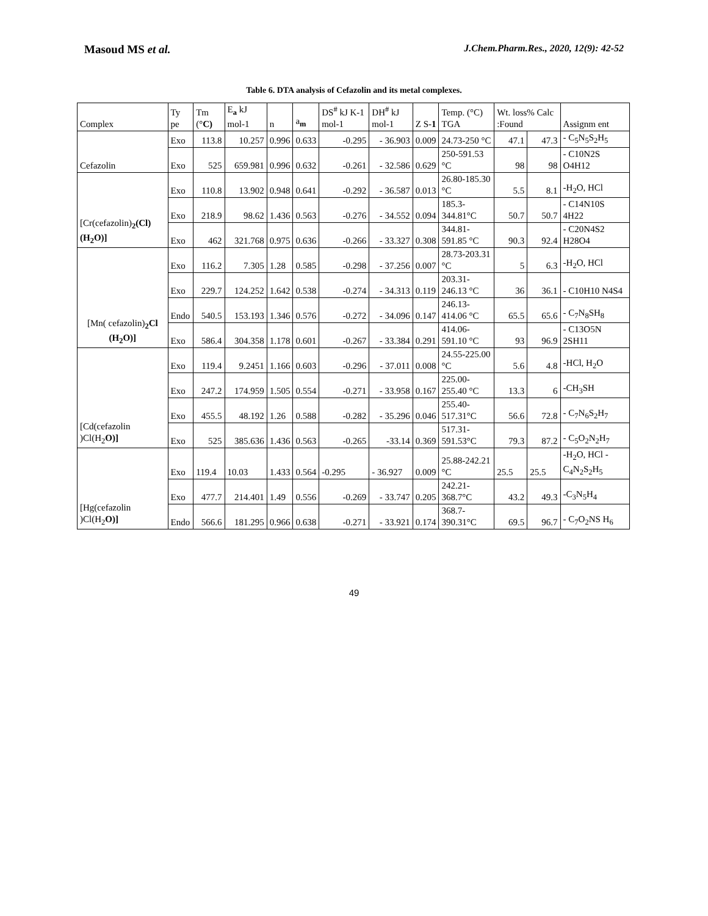Masoud MS et al. J.Chem.Pharm.Res., 2020, 12(9): 42-52
Table 6. DTA analysis of Cefazolin and its metal complexes.
| Complex | Ty pe | Tm (° C) | E<sub>a</sub> kJ mol-1 | n | a<sub>m</sub> | DS<sup>#</sup> kJ K-1 mol-1 | DH<sup>#</sup> kJ mol-1 | Z S- 1 | Temp. (°C) TGA | Wt. loss% Calc :Found | | Assignm ent |
| --- | --- | --- | --- | --- | --- | --- | --- | --- | --- | --- | --- | --- |
| Cefazolin | Exo | 113.8 | 10.257 | 0.996 | 0.633 | -0.295 | - 36.903 | 0.009 | 24.73-250 °C | 47.1 | 47.3 | - C<sub>5</sub>N<sub>5</sub>S<sub>2</sub>H<sub>5</sub> |
| | Exo | 525 | 659.981 | 0.996 | 0.632 | -0.261 | - 32.586 | 0.629 | 250-591.53 °C | 98 | 98 | - C10N2S O4H12 |
| [Cr(cefazolin) <sub>2</sub>(Cl)(H<sub>2</sub>O)] | Exo | 110.8 | 13.902 | 0.948 | 0.641 | -0.292 | - 36.587 | 0.013 | 26.80-185.30 °C | 5.5 | 8.1 | -H<sub>2</sub>O, HCl |
| | Exo | 218.9 | 98.62 | 1.436 | 0.563 | -0.276 | - 34.552 | 0.094 | 185.3-344.81°C | 50.7 | 50.7 | - C14N10S 4H22 |
| | Exo | 462 | 321.768 | 0.975 | 0.636 | -0.266 | - 33.327 | 0.308 | 344.81-591.85 °C | 90.3 | 92.4 | - C20N4S2 H28O4 |
| [Mn( cefazolin) <sub>2</sub>Cl (H<sub>2</sub>O)] | Exo | 116.2 | 7.305 | 1.28 | 0.585 | -0.298 | - 37.256 | 0.007 | 28.73-203.31 °C | 5 | 6.3 | -H<sub>2</sub>O, HCl |
| | Exo | 229.7 | 124.252 | 1.642 | 0.538 | -0.274 | - 34.313 | 0.119 | 203.31-246.13 °C | 36 | 36.1 | - C10H10 N4S4 |
| | Endo | 540.5 | 153.193 | 1.346 | 0.576 | -0.272 | - 34.096 | 0.147 | 246.13-414.06 °C | 65.5 | 65.6 | - C<sub>7</sub>N<sub>8</sub>SH<sub>8</sub> |
| | Exo | 586.4 | 304.358 | 1.178 | 0.601 | -0.267 | - 33.384 | 0.291 | 414.06-591.10 °C | 93 | 96.9 | - C13O5N 2SH11 |
| [Cd(cefazolin )Cl(H<sub>2</sub> O)] | Exo | 119.4 | 9.2451 | 1.166 | 0.603 | -0.296 | - 37.011 | 0.008 | 24.55-225.00 °C | 5.6 | 4.8 | -HCl, H<sub>2</sub>O |
| | Exo | 247.2 | 174.959 | 1.505 | 0.554 | -0.271 | - 33.958 | 0.167 | 225.00-255.40 °C | 13.3 | 6 | -CH<sub>3</sub>SH |
| | Exo | 455.5 | 48.192 | 1.26 | 0.588 | -0.282 | - 35.296 | 0.046 | 255.40-517.31°C | 56.6 | 72.8 | - C<sub>7</sub>N<sub>6</sub>S<sub>2</sub>H<sub>7</sub> |
| | Exo | 525 | 385.636 | 1.436 | 0.563 | -0.265 | -33.14 | 0.369 | 517.31-591.53°C | 79.3 | 87.2 | - C<sub>5</sub>O<sub>2</sub>N<sub>2</sub>H<sub>7</sub> |
| [Hg(cefazolin )Cl(H<sub>2</sub> O)] | Exo | 119.4 | 10.03 | 1.433 | 0.564 | -0.295 | - 36.927 | 0.009 | 25.88-242.21 °C | 25.5 | 25.5 | -H<sub>2</sub>O, HCl - C<sub>4</sub>N<sub>2</sub>S<sub>2</sub>H<sub>5</sub> |
| | Exo | 477.7 | 214.401 | 1.49 | 0.556 | -0.269 | - 33.747 | 0.205 | 242.21-368.7°C | 43.2 | 49.3 | -C<sub>3</sub>N<sub>5</sub>H<sub>4</sub> |
| | Endo | 566.6 | 181.295 | 0.966 | 0.638 | -0.271 | - 33.921 | 0.174 | 368.7-390.31°C | 69.5 | 96.7 | - C<sub>7</sub>O<sub>2</sub>NS H<sub>6</sub> |
49